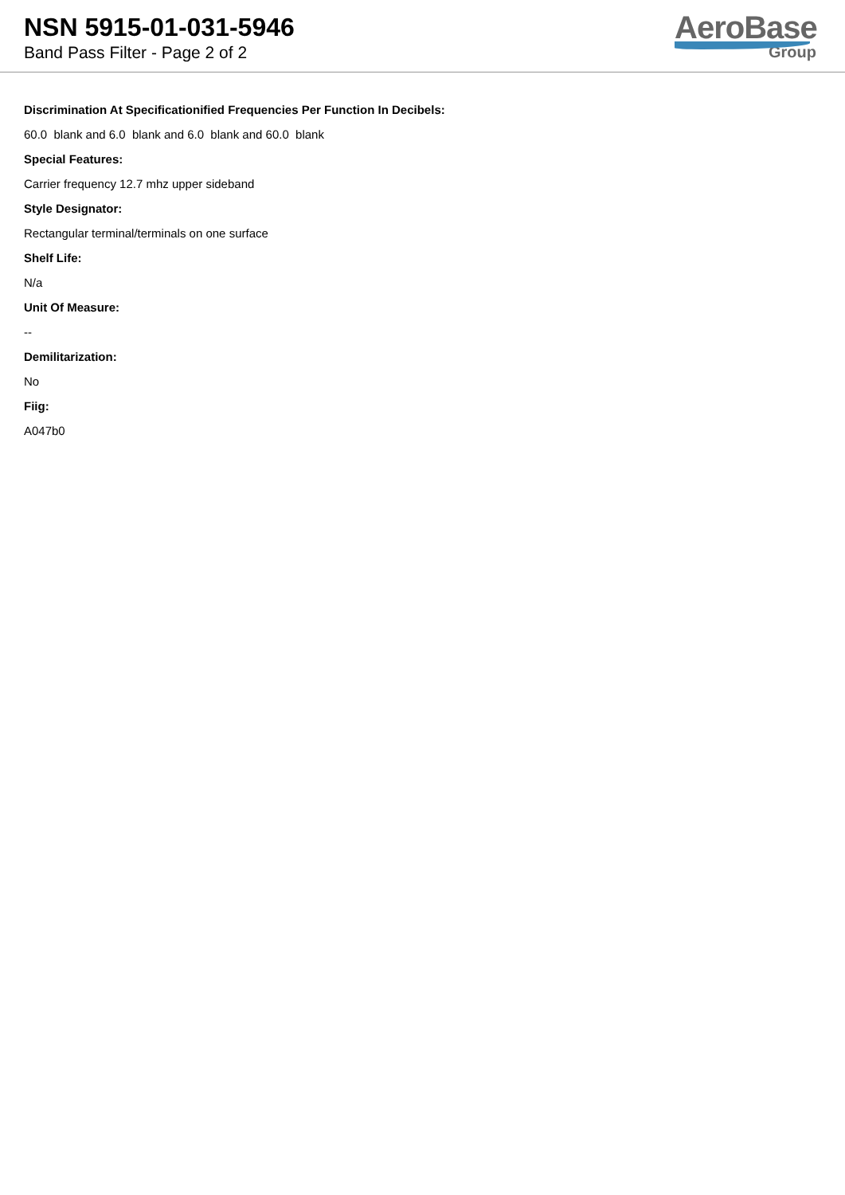NSN 5915-01-031-5946
Band Pass Filter - Page 2 of 2
AeroBase
Group
Discrimination At Specificationified Frequencies Per Function In Decibels:
60.0 blank and 6.0 blank and 6.0 blank and 60.0 blank
Special Features:
Carrier frequency 12.7 mhz upper sideband
Style Designator:
Rectangular terminal/terminals on one surface
Shelf Life:
N/a
Unit Of Measure:
--
Demilitarization:
No
Fiig:
A047b0